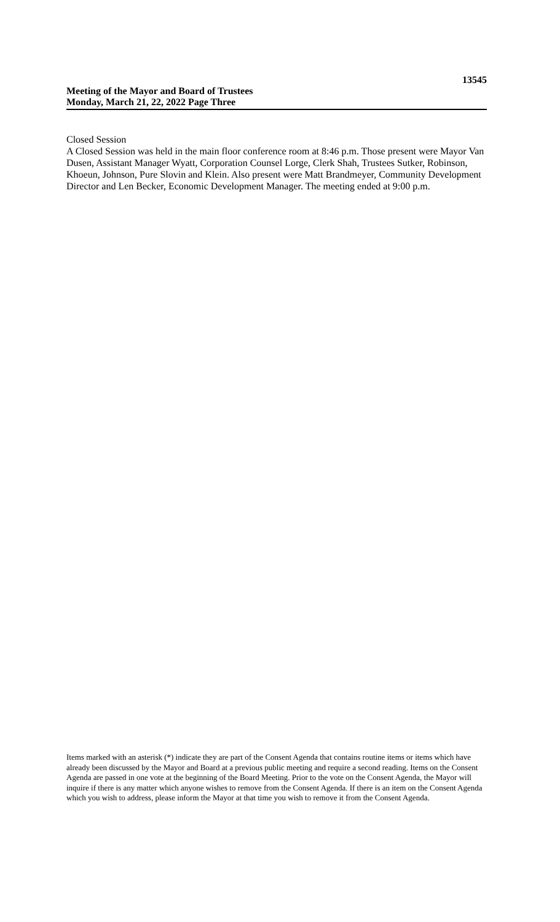13545
Meeting of the Mayor and Board of Trustees
Monday, March 21, 22, 2022 Page Three
Closed Session
A Closed Session was held in the main floor conference room at 8:46 p.m. Those present were Mayor Van Dusen, Assistant Manager Wyatt, Corporation Counsel Lorge, Clerk Shah, Trustees Sutker, Robinson, Khoeun, Johnson, Pure Slovin and Klein. Also present were Matt Brandmeyer, Community Development Director and Len Becker, Economic Development Manager. The meeting ended at 9:00 p.m.
Items marked with an asterisk (*) indicate they are part of the Consent Agenda that contains routine items or items which have already been discussed by the Mayor and Board at a previous public meeting and require a second reading. Items on the Consent Agenda are passed in one vote at the beginning of the Board Meeting. Prior to the vote on the Consent Agenda, the Mayor will inquire if there is any matter which anyone wishes to remove from the Consent Agenda. If there is an item on the Consent Agenda which you wish to address, please inform the Mayor at that time you wish to remove it from the Consent Agenda.